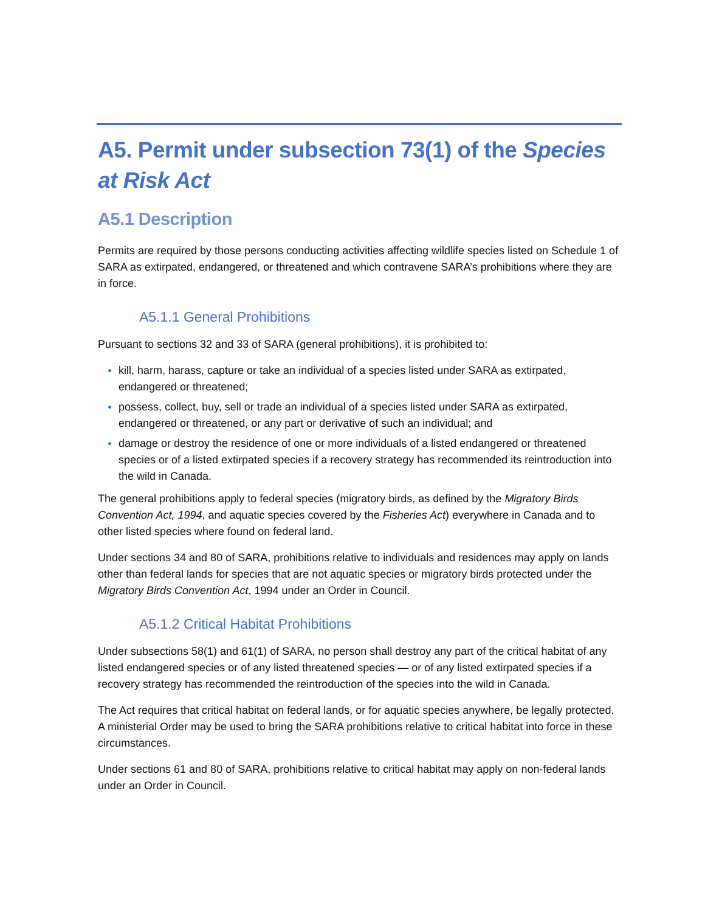A5. Permit under subsection 73(1) of the Species at Risk Act
A5.1 Description
Permits are required by those persons conducting activities affecting wildlife species listed on Schedule 1 of SARA as extirpated, endangered, or threatened and which contravene SARA’s prohibitions where they are in force.
A5.1.1 General Prohibitions
Pursuant to sections 32 and 33 of SARA (general prohibitions), it is prohibited to:
● kill, harm, harass, capture or take an individual of a species listed under SARA as extirpated, endangered or threatened;
● possess, collect, buy, sell or trade an individual of a species listed under SARA as extirpated, endangered or threatened, or any part or derivative of such an individual; and
● damage or destroy the residence of one or more individuals of a listed endangered or threatened species or of a listed extirpated species if a recovery strategy has recommended its reintroduction into the wild in Canada.
The general prohibitions apply to federal species (migratory birds, as defined by the Migratory Birds Convention Act, 1994, and aquatic species covered by the Fisheries Act) everywhere in Canada and to other listed species where found on federal land.
Under sections 34 and 80 of SARA, prohibitions relative to individuals and residences may apply on lands other than federal lands for species that are not aquatic species or migratory birds protected under the Migratory Birds Convention Act, 1994 under an Order in Council.
A5.1.2 Critical Habitat Prohibitions
Under subsections 58(1) and 61(1) of SARA, no person shall destroy any part of the critical habitat of any listed endangered species or of any listed threatened species — or of any listed extirpated species if a recovery strategy has recommended the reintroduction of the species into the wild in Canada.
The Act requires that critical habitat on federal lands, or for aquatic species anywhere, be legally protected. A ministerial Order may be used to bring the SARA prohibitions relative to critical habitat into force in these circumstances.
Under sections 61 and 80 of SARA, prohibitions relative to critical habitat may apply on non-federal lands under an Order in Council.